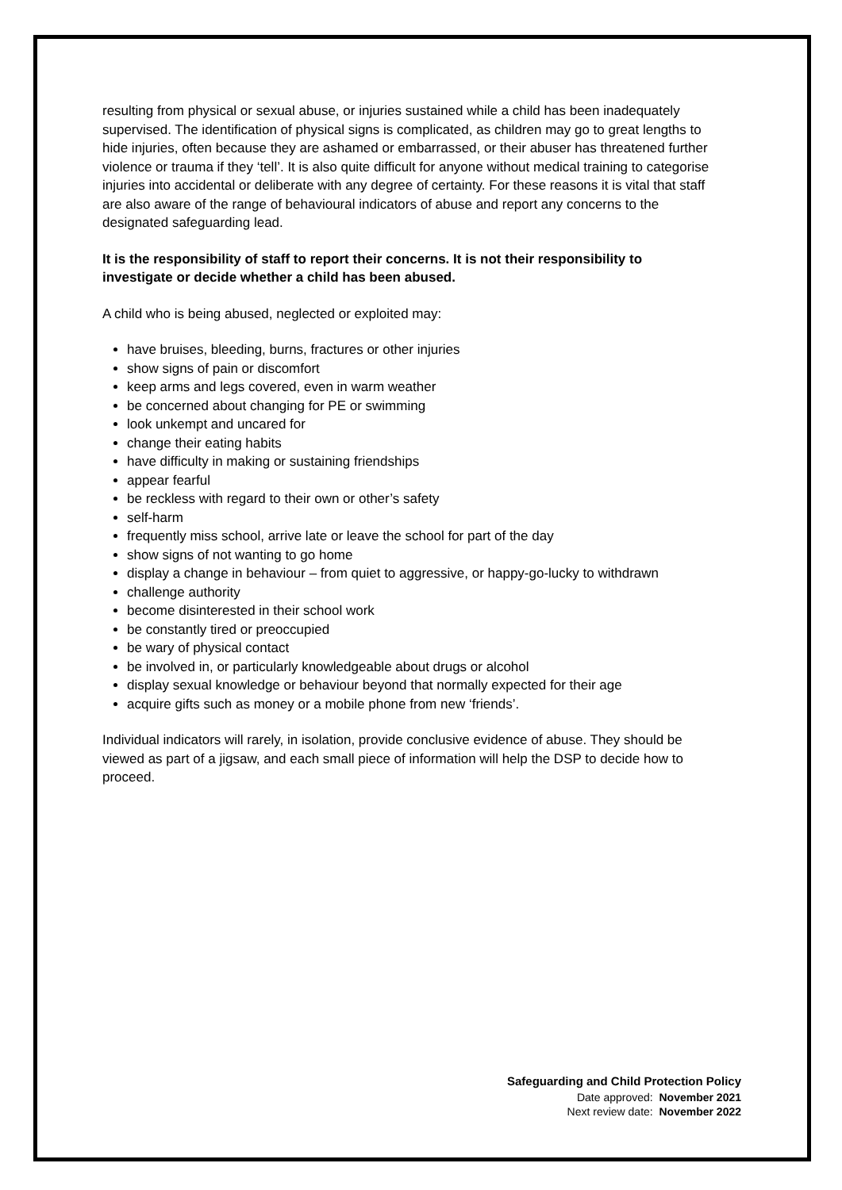resulting from physical or sexual abuse, or injuries sustained while a child has been inadequately supervised. The identification of physical signs is complicated, as children may go to great lengths to hide injuries, often because they are ashamed or embarrassed, or their abuser has threatened further violence or trauma if they ‘tell’. It is also quite difficult for anyone without medical training to categorise injuries into accidental or deliberate with any degree of certainty. For these reasons it is vital that staff are also aware of the range of behavioural indicators of abuse and report any concerns to the designated safeguarding lead.
It is the responsibility of staff to report their concerns. It is not their responsibility to investigate or decide whether a child has been abused.
A child who is being abused, neglected or exploited may:
have bruises, bleeding, burns, fractures or other injuries
show signs of pain or discomfort
keep arms and legs covered, even in warm weather
be concerned about changing for PE or swimming
look unkempt and uncared for
change their eating habits
have difficulty in making or sustaining friendships
appear fearful
be reckless with regard to their own or other’s safety
self-harm
frequently miss school, arrive late or leave the school for part of the day
show signs of not wanting to go home
display a change in behaviour – from quiet to aggressive, or happy-go-lucky to withdrawn
challenge authority
become disinterested in their school work
be constantly tired or preoccupied
be wary of physical contact
be involved in, or particularly knowledgeable about drugs or alcohol
display sexual knowledge or behaviour beyond that normally expected for their age
acquire gifts such as money or a mobile phone from new ‘friends’.
Individual indicators will rarely, in isolation, provide conclusive evidence of abuse. They should be viewed as part of a jigsaw, and each small piece of information will help the DSP to decide how to proceed.
Safeguarding and Child Protection Policy
Date approved: November 2021
Next review date: November 2022